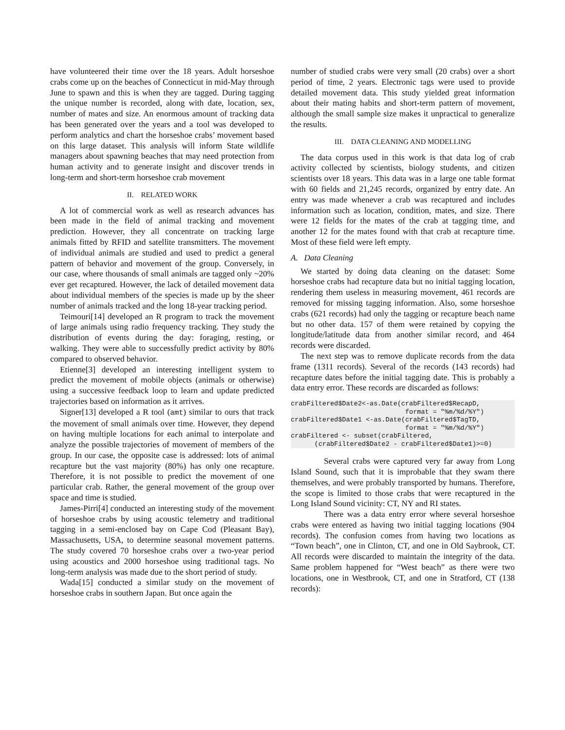have volunteered their time over the 18 years. Adult horseshoe crabs come up on the beaches of Connecticut in mid-May through June to spawn and this is when they are tagged. During tagging the unique number is recorded, along with date, location, sex, number of mates and size. An enormous amount of tracking data has been generated over the years and a tool was developed to perform analytics and chart the horseshoe crabs’ movement based on this large dataset. This analysis will inform State wildlife managers about spawning beaches that may need protection from human activity and to generate insight and discover trends in long-term and short-term horseshoe crab movement
II. RELATED WORK
A lot of commercial work as well as research advances has been made in the field of animal tracking and movement prediction. However, they all concentrate on tracking large animals fitted by RFID and satellite transmitters. The movement of individual animals are studied and used to predict a general pattern of behavior and movement of the group. Conversely, in our case, where thousands of small animals are tagged only ~20% ever get recaptured. However, the lack of detailed movement data about individual members of the species is made up by the sheer number of animals tracked and the long 18-year tracking period.
Teimouri[14] developed an R program to track the movement of large animals using radio frequency tracking. They study the distribution of events during the day: foraging, resting, or walking. They were able to successfully predict activity by 80% compared to observed behavior.
Etienne[3] developed an interesting intelligent system to predict the movement of mobile objects (animals or otherwise) using a successive feedback loop to learn and update predicted trajectories based on information as it arrives.
Signer[13] developed a R tool (amt) similar to ours that track the movement of small animals over time. However, they depend on having multiple locations for each animal to interpolate and analyze the possible trajectories of movement of members of the group. In our case, the opposite case is addressed: lots of animal recapture but the vast majority (80%) has only one recapture. Therefore, it is not possible to predict the movement of one particular crab. Rather, the general movement of the group over space and time is studied.
James-Pirri[4] conducted an interesting study of the movement of horseshoe crabs by using acoustic telemetry and traditional tagging in a semi-enclosed bay on Cape Cod (Pleasant Bay), Massachusetts, USA, to determine seasonal movement patterns. The study covered 70 horseshoe crabs over a two-year period using acoustics and 2000 horseshoe using traditional tags. No long-term analysis was made due to the short period of study.
Wada[15] conducted a similar study on the movement of horseshoe crabs in southern Japan. But once again the
number of studied crabs were very small (20 crabs) over a short period of time, 2 years. Electronic tags were used to provide detailed movement data. This study yielded great information about their mating habits and short-term pattern of movement, although the small sample size makes it unpractical to generalize the results.
III. DATA CLEANING AND MODELLING
The data corpus used in this work is that data log of crab activity collected by scientists, biology students, and citizen scientists over 18 years. This data was in a large one table format with 60 fields and 21,245 records, organized by entry date. An entry was made whenever a crab was recaptured and includes information such as location, condition, mates, and size. There were 12 fields for the mates of the crab at tagging time, and another 12 for the mates found with that crab at recapture time. Most of these field were left empty.
A. Data Cleaning
We started by doing data cleaning on the dataset: Some horseshoe crabs had recapture data but no initial tagging location, rendering them useless in measuring movement, 461 records are removed for missing tagging information. Also, some horseshoe crabs (621 records) had only the tagging or recapture beach name but no other data. 157 of them were retained by copying the longitude/latitude data from another similar record, and 464 records were discarded.
The next step was to remove duplicate records from the data frame (1311 records). Several of the records (143 records) had recapture dates before the initial tagging date. This is probably a data entry error. These records are discarded as follows:
crabFiltered$Date2<-as.Date(crabFiltered$RecapD,
                             format = "%m/%d/%Y")
crabFiltered$Date1 <-as.Date(crabFiltered$TagTD,
                             format = "%m/%d/%Y")
crabFiltered <- subset(crabFiltered,
      (crabFiltered$Date2 - crabFiltered$Date1)>=0)
Several crabs were captured very far away from Long Island Sound, such that it is improbable that they swam there themselves, and were probably transported by humans. Therefore, the scope is limited to those crabs that were recaptured in the Long Island Sound vicinity: CT, NY and RI states.
There was a data entry error where several horseshoe crabs were entered as having two initial tagging locations (904 records). The confusion comes from having two locations as “Town beach”, one in Clinton, CT, and one in Old Saybrook, CT. All records were discarded to maintain the integrity of the data. Same problem happened for “West beach” as there were two locations, one in Westbrook, CT, and one in Stratford, CT (138 records):